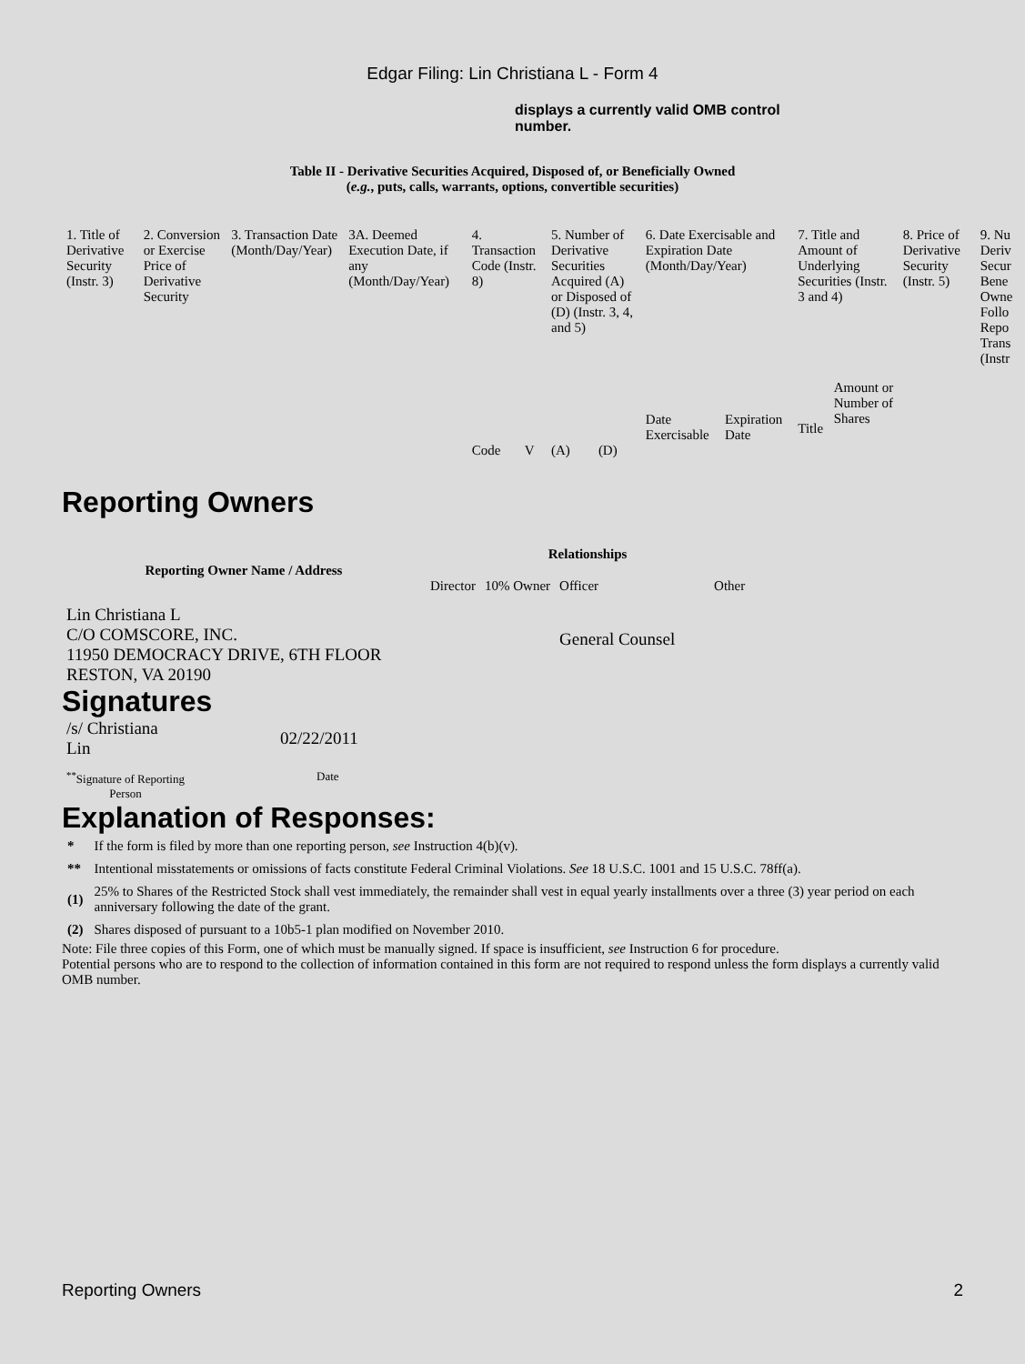Edgar Filing: Lin Christiana L - Form 4
displays a currently valid OMB control number.
Table II - Derivative Securities Acquired, Disposed of, or Beneficially Owned
(e.g., puts, calls, warrants, options, convertible securities)
| 1. Title of Derivative Security (Instr. 3) | 2. Conversion or Exercise Price of Derivative Security | 3. Transaction Date (Month/Day/Year) | 3A. Deemed Execution Date, if any (Month/Day/Year) | 4. Transaction Code (Instr. 8) | | 5. Number of Derivative Securities Acquired (A) or Disposed of (D) (Instr. 3, 4, and 5) | | 6. Date Exercisable and Expiration Date (Month/Day/Year) | | 7. Title and Amount of Underlying Securities (Instr. 3 and 4) | | 8. Price of Derivative Security (Instr. 5) | 9. Nu Deriv Secur Bene Owne Follo Repo Trans (Instr |
| --- | --- | --- | --- | --- | --- | --- | --- | --- | --- | --- | --- | --- | --- |
| | | | | | | | | Date Exercisable | Expiration Date | Title | Amount or Number of Shares | | |
| | | | | Code | V | (A) | (D) | | | | | | |
Reporting Owners
| Reporting Owner Name / Address | Relationships | | | |
| --- | --- | --- | --- | --- |
| | Director | 10% Owner | Officer | Other |
| Lin Christiana L C/O COMSCORE, INC. 11950 DEMOCRACY DRIVE, 6TH FLOOR RESTON, VA 20190 | | | General Counsel | |
Signatures
| /s/ Christiana Lin | 02/22/2011 |
| <sup>**</sup> Signature of Reporting Person | Date |
Explanation of Responses:
| * | If the form is filed by more than one reporting person, see Instruction 4(b)(v). |
| ** | Intentional misstatements or omissions of facts constitute Federal Criminal Violations. See 18 U.S.C. 1001 and 15 U.S.C. 78ff(a). |
| (1) | 25% to Shares of the Restricted Stock shall vest immediately, the remainder shall vest in equal yearly installments over a three (3) year period on each anniversary following the date of the grant. |
| (2) | Shares disposed of pursuant to a 10b5-1 plan modified on November 2010. |
Note: File three copies of this Form, one of which must be manually signed. If space is insufficient, see Instruction 6 for procedure.
Potential persons who are to respond to the collection of information contained in this form are not required to respond unless the form displays a currently valid OMB number.
Reporting Owners 2